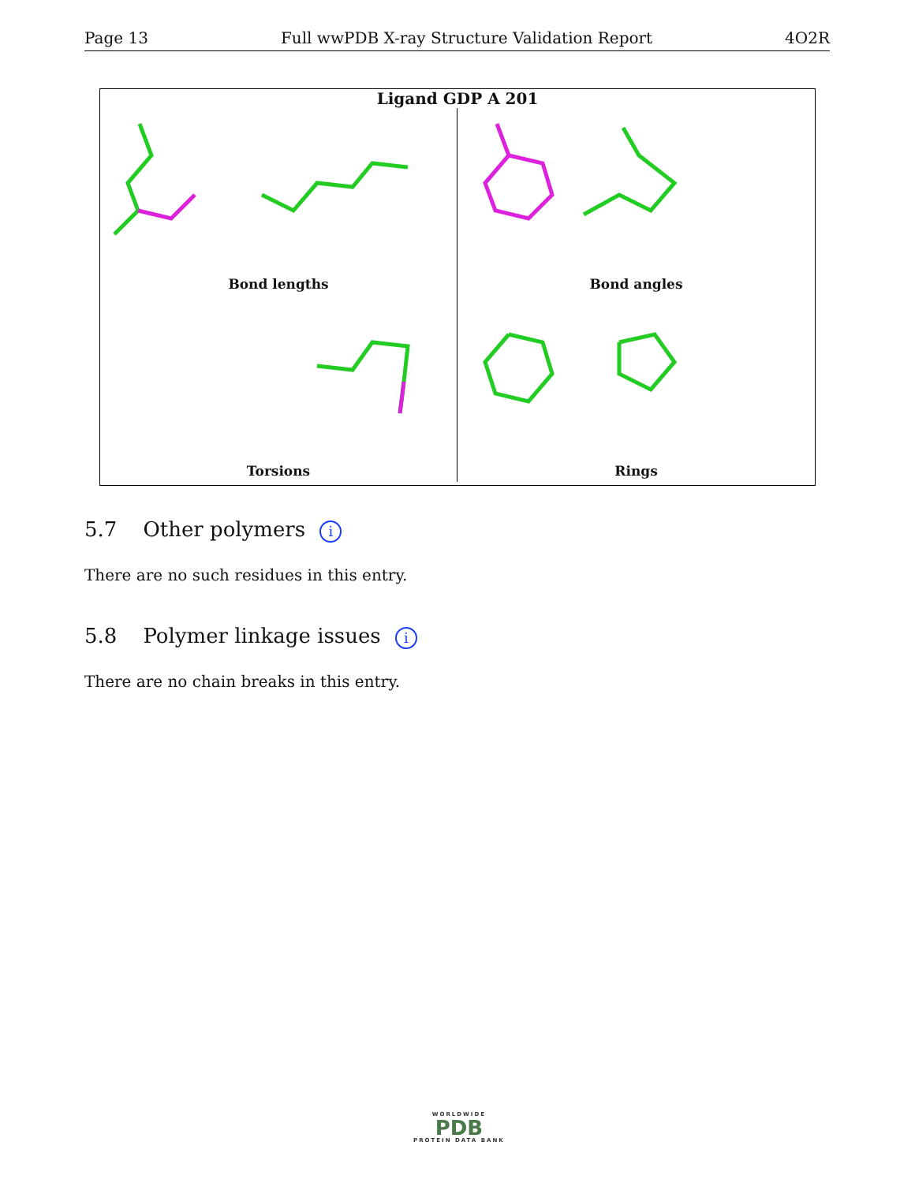Page 13 Full wwPDB X-ray Structure Validation Report 4O2R
Ligand GDP A 201
Bond lengths
Bond angles
Torsions
Rings
5.7 Other polymers i
There are no such residues in this entry.
5.8 Polymer linkage issues i
There are no chain breaks in this entry.
WORLDWIDE
PDB
PROTEIN DATA BANK